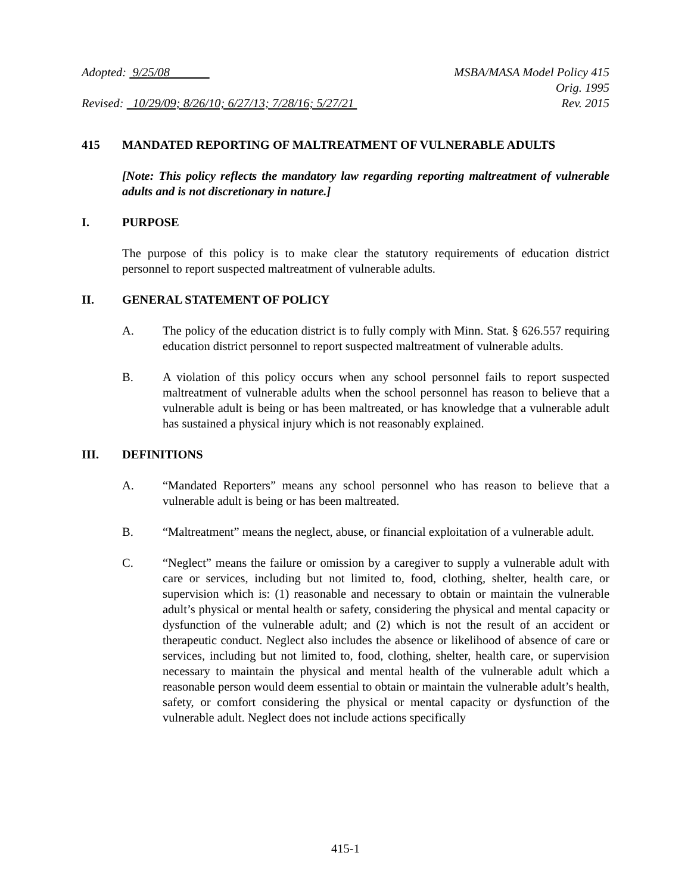Adopted: 9/25/08 MSBA/MASA Model Policy 415
Orig. 1995
Revised: 10/29/09; 8/26/10; 6/27/13; 7/28/16; 5/27/21
Rev. 2015
415 MANDATED REPORTING OF MALTREATMENT OF VULNERABLE ADULTS
[Note: This policy reflects the mandatory law regarding reporting maltreatment of vulnerable adults and is not discretionary in nature.]
I. PURPOSE
The purpose of this policy is to make clear the statutory requirements of education district personnel to report suspected maltreatment of vulnerable adults.
II. GENERAL STATEMENT OF POLICY
A. The policy of the education district is to fully comply with Minn. Stat. § 626.557 requiring education district personnel to report suspected maltreatment of vulnerable adults.
B. A violation of this policy occurs when any school personnel fails to report suspected maltreatment of vulnerable adults when the school personnel has reason to believe that a vulnerable adult is being or has been maltreated, or has knowledge that a vulnerable adult has sustained a physical injury which is not reasonably explained.
III. DEFINITIONS
A. “Mandated Reporters” means any school personnel who has reason to believe that a vulnerable adult is being or has been maltreated.
B. “Maltreatment” means the neglect, abuse, or financial exploitation of a vulnerable adult.
C. “Neglect” means the failure or omission by a caregiver to supply a vulnerable adult with care or services, including but not limited to, food, clothing, shelter, health care, or supervision which is: (1) reasonable and necessary to obtain or maintain the vulnerable adult’s physical or mental health or safety, considering the physical and mental capacity or dysfunction of the vulnerable adult; and (2) which is not the result of an accident or therapeutic conduct. Neglect also includes the absence or likelihood of absence of care or services, including but not limited to, food, clothing, shelter, health care, or supervision necessary to maintain the physical and mental health of the vulnerable adult which a reasonable person would deem essential to obtain or maintain the vulnerable adult’s health, safety, or comfort considering the physical or mental capacity or dysfunction of the vulnerable adult. Neglect does not include actions specifically
415-1